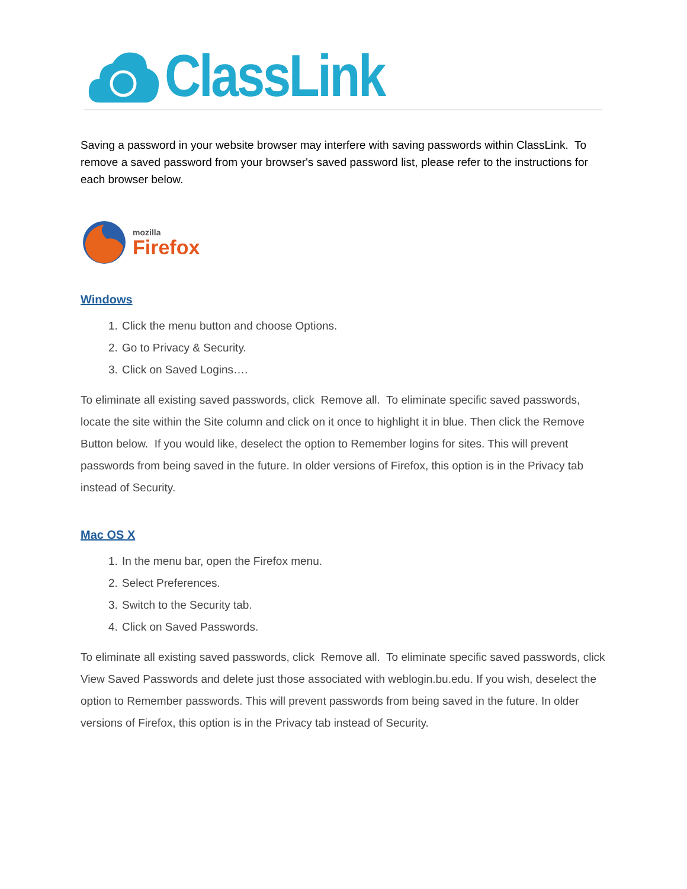ClassLink
Saving a password in your website browser may interfere with saving passwords within ClassLink. To remove a saved password from your browser's saved password list, please refer to the instructions for each browser below.
mozilla
Firefox
Windows
1. Click the menu button and choose Options.
2. Go to Privacy & Security.
3. Click on Saved Logins….
To eliminate all existing saved passwords, click Remove all. To eliminate specific saved passwords, locate the site within the Site column and click on it once to highlight it in blue. Then click the Remove Button below. If you would like, deselect the option to Remember logins for sites. This will prevent passwords from being saved in the future. In older versions of Firefox, this option is in the Privacy tab instead of Security.
Mac OS X
1. In the menu bar, open the Firefox menu.
2. Select Preferences.
3. Switch to the Security tab.
4. Click on Saved Passwords.
To eliminate all existing saved passwords, click Remove all. To eliminate specific saved passwords, click View Saved Passwords and delete just those associated with weblogin.bu.edu. If you wish, deselect the option to Remember passwords. This will prevent passwords from being saved in the future. In older versions of Firefox, this option is in the Privacy tab instead of Security.